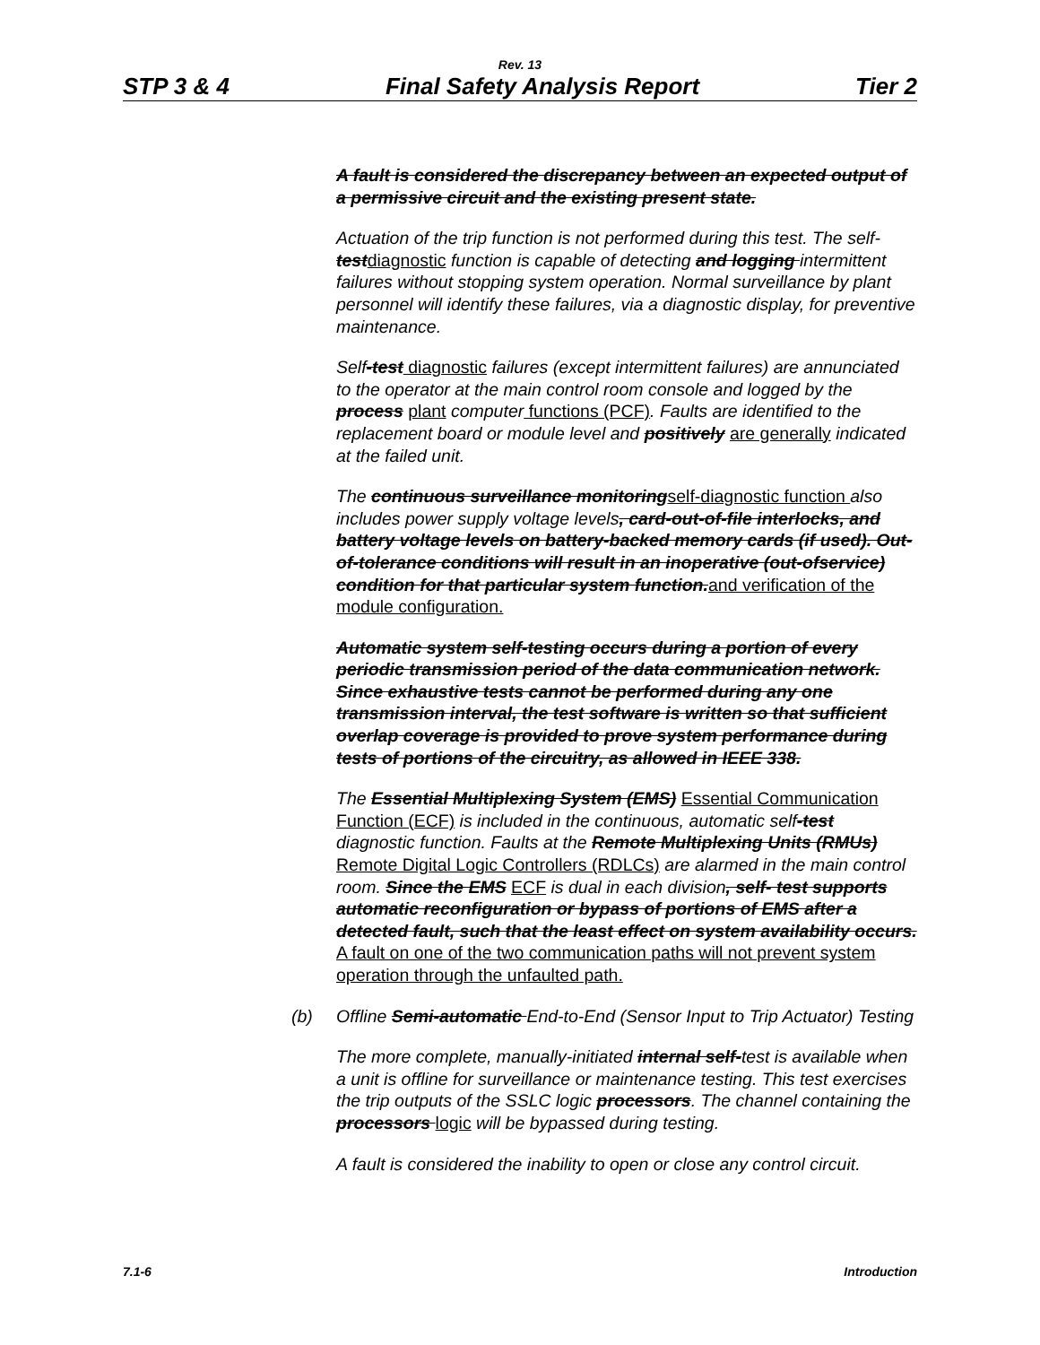Rev. 13
STP 3 & 4 Final Safety Analysis Report Tier 2
A fault is considered the discrepancy between an expected output of a permissive circuit and the existing present state.
Actuation of the trip function is not performed during this test. The self-test diagnostic function is capable of detecting and logging intermittent failures without stopping system operation. Normal surveillance by plant personnel will identify these failures, via a diagnostic display, for preventive maintenance.
Self-test diagnostic failures (except intermittent failures) are annunciated to the operator at the main control room console and logged by the process plant computer functions (PCF). Faults are identified to the replacement board or module level and positively are generally indicated at the failed unit.
The continuous surveillance monitoring self-diagnostic function also includes power supply voltage levels, card-out-of-file interlocks, and battery voltage levels on battery-backed memory cards (if used). Out-of-tolerance conditions will result in an inoperative (out-ofservice) condition for that particular system function. and verification of the module configuration.
Automatic system self-testing occurs during a portion of every periodic transmission period of the data communication network. Since exhaustive tests cannot be performed during any one transmission interval, the test software is written so that sufficient overlap coverage is provided to prove system performance during tests of portions of the circuitry, as allowed in IEEE 338.
The Essential Multiplexing System (EMS) Essential Communication Function (ECF) is included in the continuous, automatic self-test diagnostic function. Faults at the Remote Multiplexing Units (RMUs) Remote Digital Logic Controllers (RDLCs) are alarmed in the main control room. Since the EMS ECF is dual in each division, self- test supports automatic reconfiguration or bypass of portions of EMS after a detected fault, such that the least effect on system availability occurs. A fault on one of the two communication paths will not prevent system operation through the unfaulted path.
(b) Offline Semi-automatic End-to-End (Sensor Input to Trip Actuator) Testing
The more complete, manually-initiated internal self-test is available when a unit is offline for surveillance or maintenance testing. This test exercises the trip outputs of the SSLC logic processors. The channel containing the processors logic will be bypassed during testing.
A fault is considered the inability to open or close any control circuit.
7.1-6 Introduction